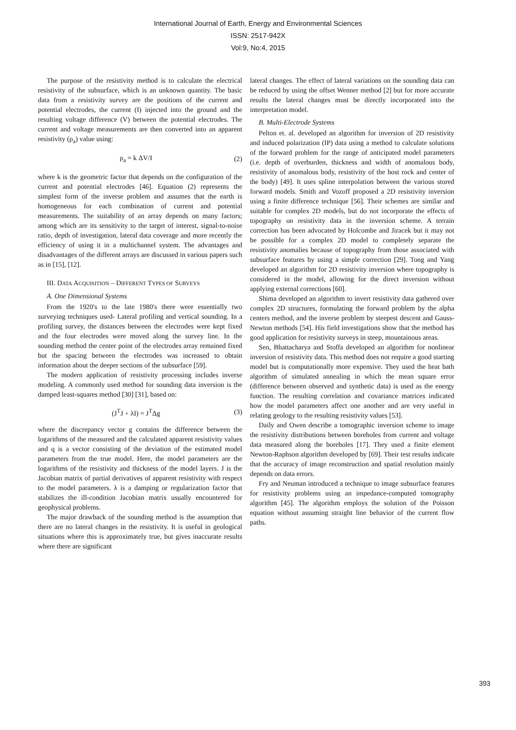International Journal of Earth, Energy and Environmental Sciences
ISSN: 2517-942X
Vol:9, No:4, 2015
The purpose of the resistivity method is to calculate the electrical resistivity of the subsurface, which is an unknown quantity. The basic data from a resistivity survey are the positions of the current and potential electrodes, the current (I) injected into the ground and the resulting voltage difference (V) between the potential electrodes. The current and voltage measurements are then converted into an apparent resistivity (ρ<sub>a</sub>) value using:
ρ<sub>a</sub> = k ΔV/I (2)
where k is the geometric factor that depends on the configuration of the current and potential electrodes [46]. Equation (2) represents the simplest form of the inverse problem and assumes that the earth is homogeneous for each combination of current and potential measurements. The suitability of an array depends on many factors; among which are its sensitivity to the target of interest, signal-to-noise ratio, depth of investigation, lateral data coverage and more recently the efficiency of using it in a multichannel system. The advantages and disadvantages of the different arrays are discussed in various papers such as in [15], [12].
III. DATA ACQUISITION – DIFFERENT TYPES OF SURVEYS
A. One Dimensional Systems
From the 1920's to the late 1980's there were essentially two surveying techniques used- Lateral profiling and vertical sounding. In a profiling survey, the distances between the electrodes were kept fixed and the four electrodes were moved along the survey line. In the sounding method the center point of the electrodes array remained fixed but the spacing between the electrodes was increased to obtain information about the deeper sections of the subsurface [59].
The modern application of resistivity processing includes inverse modeling. A commonly used method for sounding data inversion is the damped least-squares method [30] [31], based on:
(J<sup>T</sup>J + λI) = J<sup>T</sup>Δg (3)
where the discrepancy vector g contains the difference between the logarithms of the measured and the calculated apparent resistivity values and q is a vector consisting of the deviation of the estimated model parameters from the true model. Here, the model parameters are the logarithms of the resistivity and thickness of the model layers. J is the Jacobian matrix of partial derivatives of apparent resistivity with respect to the model parameters. λ is a damping or regularization factor that stabilizes the ill-condition Jacobian matrix usually encountered for geophysical problems.
The major drawback of the sounding method is the assumption that there are no lateral changes in the resistivity. It is useful in geological situations where this is approximately true, but gives inaccurate results where there are significant
lateral changes. The effect of lateral variations on the sounding data can be reduced by using the offset Wenner method [2] but for more accurate results the lateral changes must be directly incorporated into the interpretation model.
B. Multi-Electrode Systems
Pelton et. al. developed an algorithm for inversion of 2D resistivity and induced polarization (IP) data using a method to calculate solutions of the forward problem for the range of anticipated model parameters (i.e. depth of overburden, thickness and width of anomalous body, resistivity of anomalous body, resistivity of the host rock and center of the body) [49]. It uses spline interpolation between the various stored forward models. Smith and Vozoff proposed a 2D resistivity inversion using a finite difference technique [56]. Their schemes are similar and suitable for complex 2D models, but do not incorporate the effects of topography on resistivity data in the inversion scheme. A terrain correction has been advocated by Holcombe and Jiracek but it may not be possible for a complex 2D model to completely separate the resistivity anomalies because of topography from those associated with subsurface features by using a simple correction [29]. Tong and Yang developed an algorithm for 2D resistivity inversion where topography is considered in the model, allowing for the direct inversion without applying external corrections [60].
Shima developed an algorithm to invert resistivity data gathered over complex 2D structures, formulating the forward problem by the alpha centers method, and the inverse problem by steepest descent and Gauss-Newton methods [54]. His field investigations show that the method has good application for resistivity surveys in steep, mountainous areas.
Sen, Bhattacharya and Stoffa developed an algorithm for nonlinear inversion of resistivity data. This method does not require a good starting model but is computationally more expensive. They used the heat bath algorithm of simulated annealing in which the mean square error (difference between observed and synthetic data) is used as the energy function. The resulting correlation and covariance matrices indicated how the model parameters affect one another and are very useful in relating geology to the resulting resistivity values [53].
Daily and Owen describe a tomographic inversion scheme to image the resistivity distributions between boreholes from current and voltage data measured along the boreholes [17]. They used a finite element Newton-Raphson algorithm developed by [69]. Their test results indicate that the accuracy of image reconstruction and spatial resolution mainly depends on data errors.
Fry and Neuman introduced a technique to image subsurface features for resistivity problems using an impedance-computed tomography algorithm [45]. The algorithm employs the solution of the Poisson equation without assuming straight line behavior of the current flow paths.
393